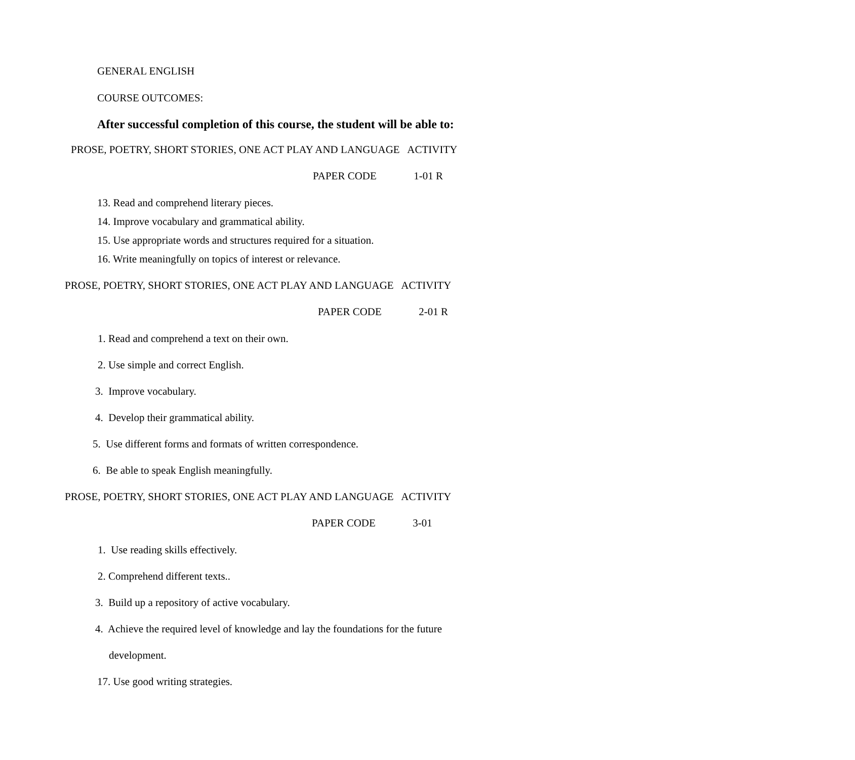GENERAL ENGLISH
COURSE OUTCOMES:
After successful completion of this course, the student will be able to:
PROSE, POETRY, SHORT STORIES, ONE ACT PLAY AND LANGUAGE ACTIVITY
PAPER CODE 1-01 R
13. Read and comprehend literary pieces.
14. Improve vocabulary and grammatical ability.
15. Use appropriate words and structures required for a situation.
16. Write meaningfully on topics of interest or relevance.
PROSE, POETRY, SHORT STORIES, ONE ACT PLAY AND LANGUAGE ACTIVITY
PAPER CODE 2-01 R
1. Read and comprehend a text on their own.
2. Use simple and correct English.
3. Improve vocabulary.
4. Develop their grammatical ability.
5. Use different forms and formats of written correspondence.
6. Be able to speak English meaningfully.
PROSE, POETRY, SHORT STORIES, ONE ACT PLAY AND LANGUAGE ACTIVITY
PAPER CODE 3-01
1. Use reading skills effectively.
2. Comprehend different texts..
3. Build up a repository of active vocabulary.
4. Achieve the required level of knowledge and lay the foundations for the future
development.
17. Use good writing strategies.